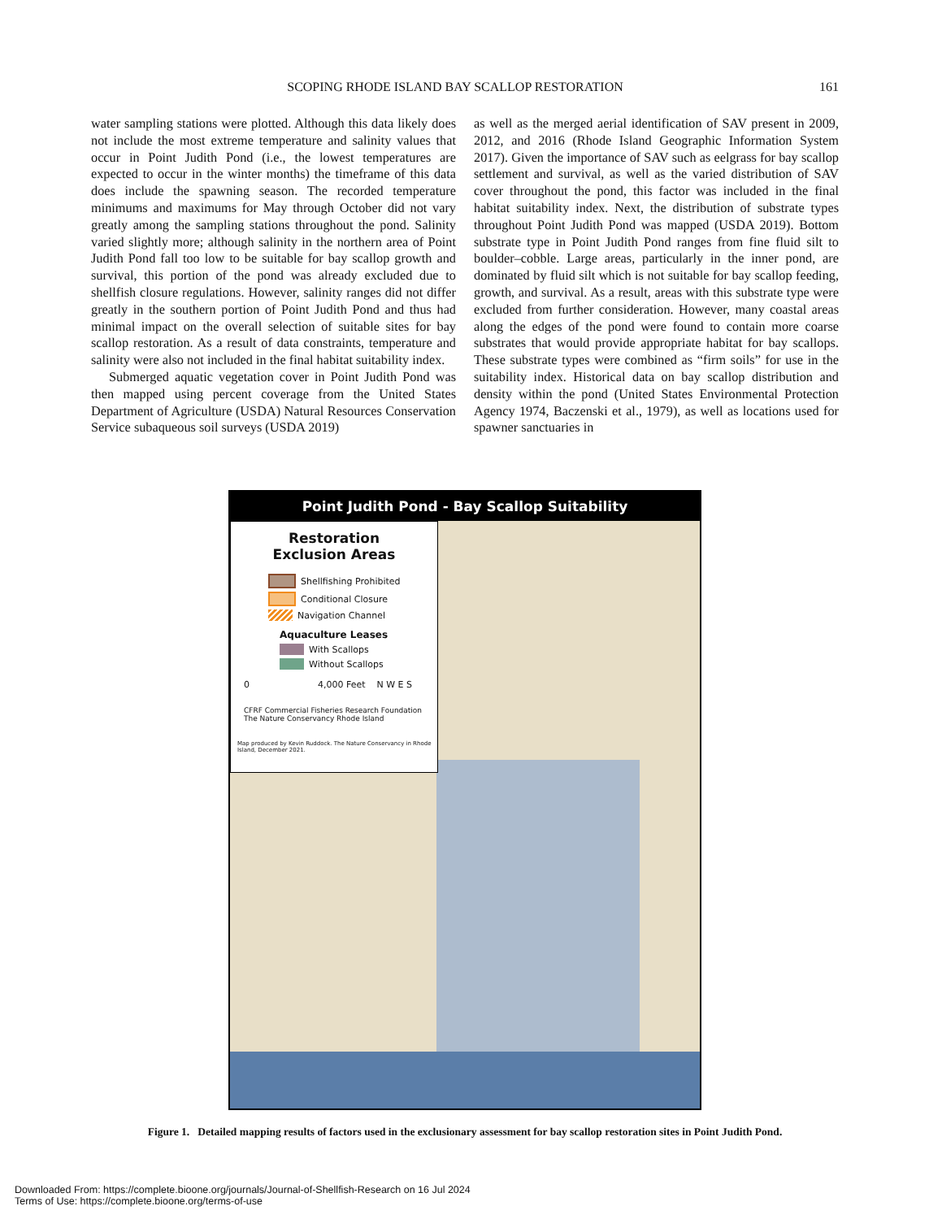SCOPING RHODE ISLAND BAY SCALLOP RESTORATION 161
water sampling stations were plotted. Although this data likely does not include the most extreme temperature and salinity values that occur in Point Judith Pond (i.e., the lowest temperatures are expected to occur in the winter months) the timeframe of this data does include the spawning season. The recorded temperature minimums and maximums for May through October did not vary greatly among the sampling stations throughout the pond. Salinity varied slightly more; although salinity in the northern area of Point Judith Pond fall too low to be suitable for bay scallop growth and survival, this portion of the pond was already excluded due to shellfish closure regulations. However, salinity ranges did not differ greatly in the southern portion of Point Judith Pond and thus had minimal impact on the overall selection of suitable sites for bay scallop restoration. As a result of data constraints, temperature and salinity were also not included in the final habitat suitability index.
Submerged aquatic vegetation cover in Point Judith Pond was then mapped using percent coverage from the United States Department of Agriculture (USDA) Natural Resources Conservation Service subaqueous soil surveys (USDA 2019)
as well as the merged aerial identification of SAV present in 2009, 2012, and 2016 (Rhode Island Geographic Information System 2017). Given the importance of SAV such as eelgrass for bay scallop settlement and survival, as well as the varied distribution of SAV cover throughout the pond, this factor was included in the final habitat suitability index. Next, the distribution of substrate types throughout Point Judith Pond was mapped (USDA 2019). Bottom substrate type in Point Judith Pond ranges from fine fluid silt to boulder–cobble. Large areas, particularly in the inner pond, are dominated by fluid silt which is not suitable for bay scallop feeding, growth, and survival. As a result, areas with this substrate type were excluded from further consideration. However, many coastal areas along the edges of the pond were found to contain more coarse substrates that would provide appropriate habitat for bay scallops. These substrate types were combined as “firm soils” for use in the suitability index. Historical data on bay scallop distribution and density within the pond (United States Environmental Protection Agency 1974, Baczenski et al., 1979), as well as locations used for spawner sanctuaries in
Point Judith Pond - Bay Scallop Suitability
Restoration
Exclusion Areas
Shellfishing Prohibited
Conditional Closure
Navigation Channel
Aquaculture Leases
With Scallops
Without Scallops
0 4,000 Feet N W E S
CFRF Commercial Fisheries Research Foundation The Nature Conservancy Rhode Island
Map produced by Kevin Ruddock. The Nature Conservancy in Rhode Island, December 2021.
Figure 1. Detailed mapping results of factors used in the exclusionary assessment for bay scallop restoration sites in Point Judith Pond.
Downloaded From: https://complete.bioone.org/journals/Journal-of-Shellfish-Research on 16 Jul 2024
Terms of Use: https://complete.bioone.org/terms-of-use